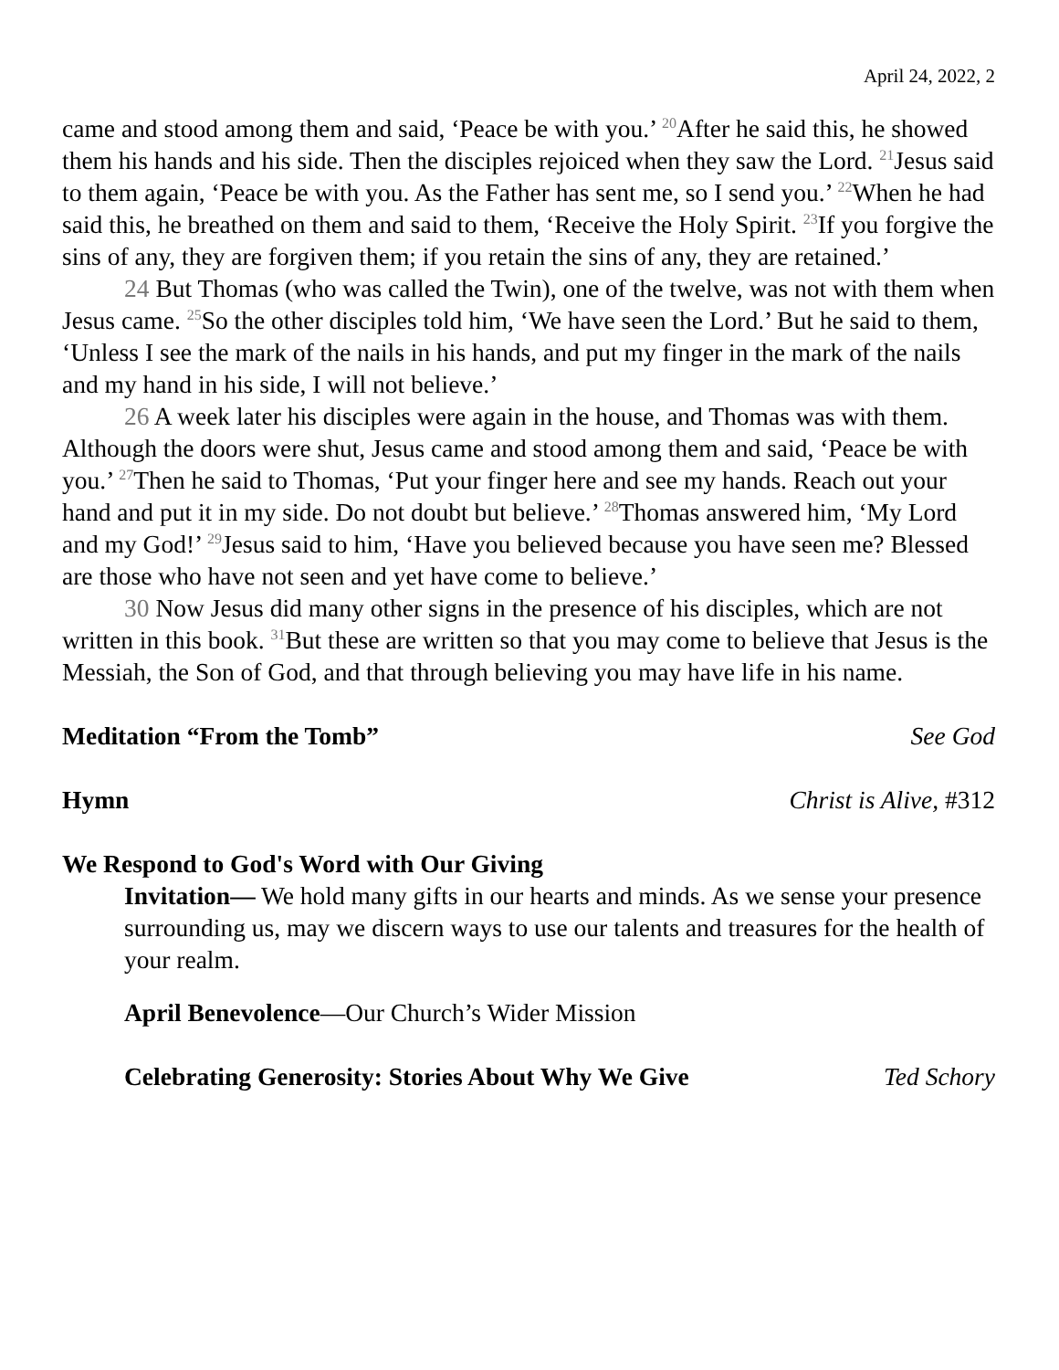April 24, 2022, 2
came and stood among them and said, ‘Peace be with you.’ <sup>20</sup>After he said this, he showed them his hands and his side. Then the disciples rejoiced when they saw the Lord. <sup>21</sup>Jesus said to them again, ‘Peace be with you. As the Father has sent me, so I send you.’ <sup>22</sup>When he had said this, he breathed on them and said to them, ‘Receive the Holy Spirit. <sup>23</sup>If you forgive the sins of any, they are forgiven them; if you retain the sins of any, they are retained.’
24 But Thomas (who was called the Twin), one of the twelve, was not with them when Jesus came. <sup>25</sup>So the other disciples told him, ‘We have seen the Lord.’ But he said to them, ‘Unless I see the mark of the nails in his hands, and put my finger in the mark of the nails and my hand in his side, I will not believe.’
26 A week later his disciples were again in the house, and Thomas was with them. Although the doors were shut, Jesus came and stood among them and said, ‘Peace be with you.’ <sup>27</sup>Then he said to Thomas, ‘Put your finger here and see my hands. Reach out your hand and put it in my side. Do not doubt but believe.’ <sup>28</sup>Thomas answered him, ‘My Lord and my God!’ <sup>29</sup>Jesus said to him, ‘Have you believed because you have seen me? Blessed are those who have not seen and yet have come to believe.’
30 Now Jesus did many other signs in the presence of his disciples, which are not written in this book. <sup>31</sup>But these are written so that you may come to believe that Jesus is the Messiah, the Son of God, and that through believing you may have life in his name.
Meditation “From the Tomb” See God
Hymn Christ is Alive, #312
We Respond to God's Word with Our Giving
Invitation— We hold many gifts in our hearts and minds. As we sense your presence surrounding us, may we discern ways to use our talents and treasures for the health of your realm.
April Benevolence—Our Church’s Wider Mission
Celebrating Generosity: Stories About Why We Give Ted Schory